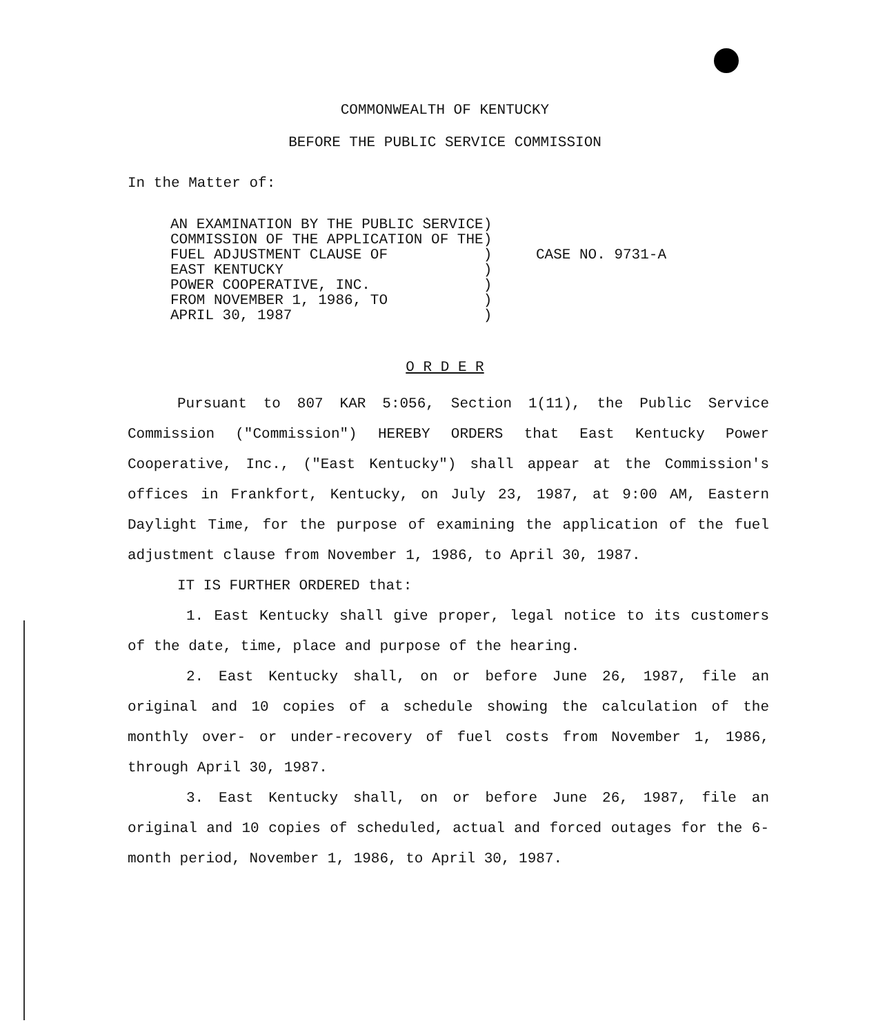COMMONWEALTH OF KENTUCKY
BEFORE THE PUBLIC SERVICE COMMISSION
In the Matter of:
AN EXAMINATION BY THE PUBLIC SERVICE) COMMISSION OF THE APPLICATION OF THE) FUEL ADJUSTMENT CLAUSE OF ) EAST KENTUCKY ) POWER COOPERATIVE, INC. ) FROM NOVEMBER 1, 1986, TO ) APRIL 30, 1987 )
CASE NO. 9731-A
O R D E R
Pursuant to 807 KAR 5:056, Section 1(11), the Public Service Commission ("Commission") HEREBY ORDERS that East Kentucky Power Cooperative, Inc., ("East Kentucky") shall appear at the Commission's offices in Frankfort, Kentucky, on July 23, 1987, at 9:00 AM, Eastern Daylight Time, for the purpose of examining the application of the fuel adjustment clause from November 1, 1986, to April 30, 1987.
IT IS FURTHER ORDERED that:
1. East Kentucky shall give proper, legal notice to its customers of the date, time, place and purpose of the hearing.
2. East Kentucky shall, on or before June 26, 1987, file an original and 10 copies of a schedule showing the calculation of the monthly over- or under-recovery of fuel costs from November 1, 1986, through April 30, 1987.
3. East Kentucky shall, on or before June 26, 1987, file an original and 10 copies of scheduled, actual and forced outages for the 6-month period, November 1, 1986, to April 30, 1987.